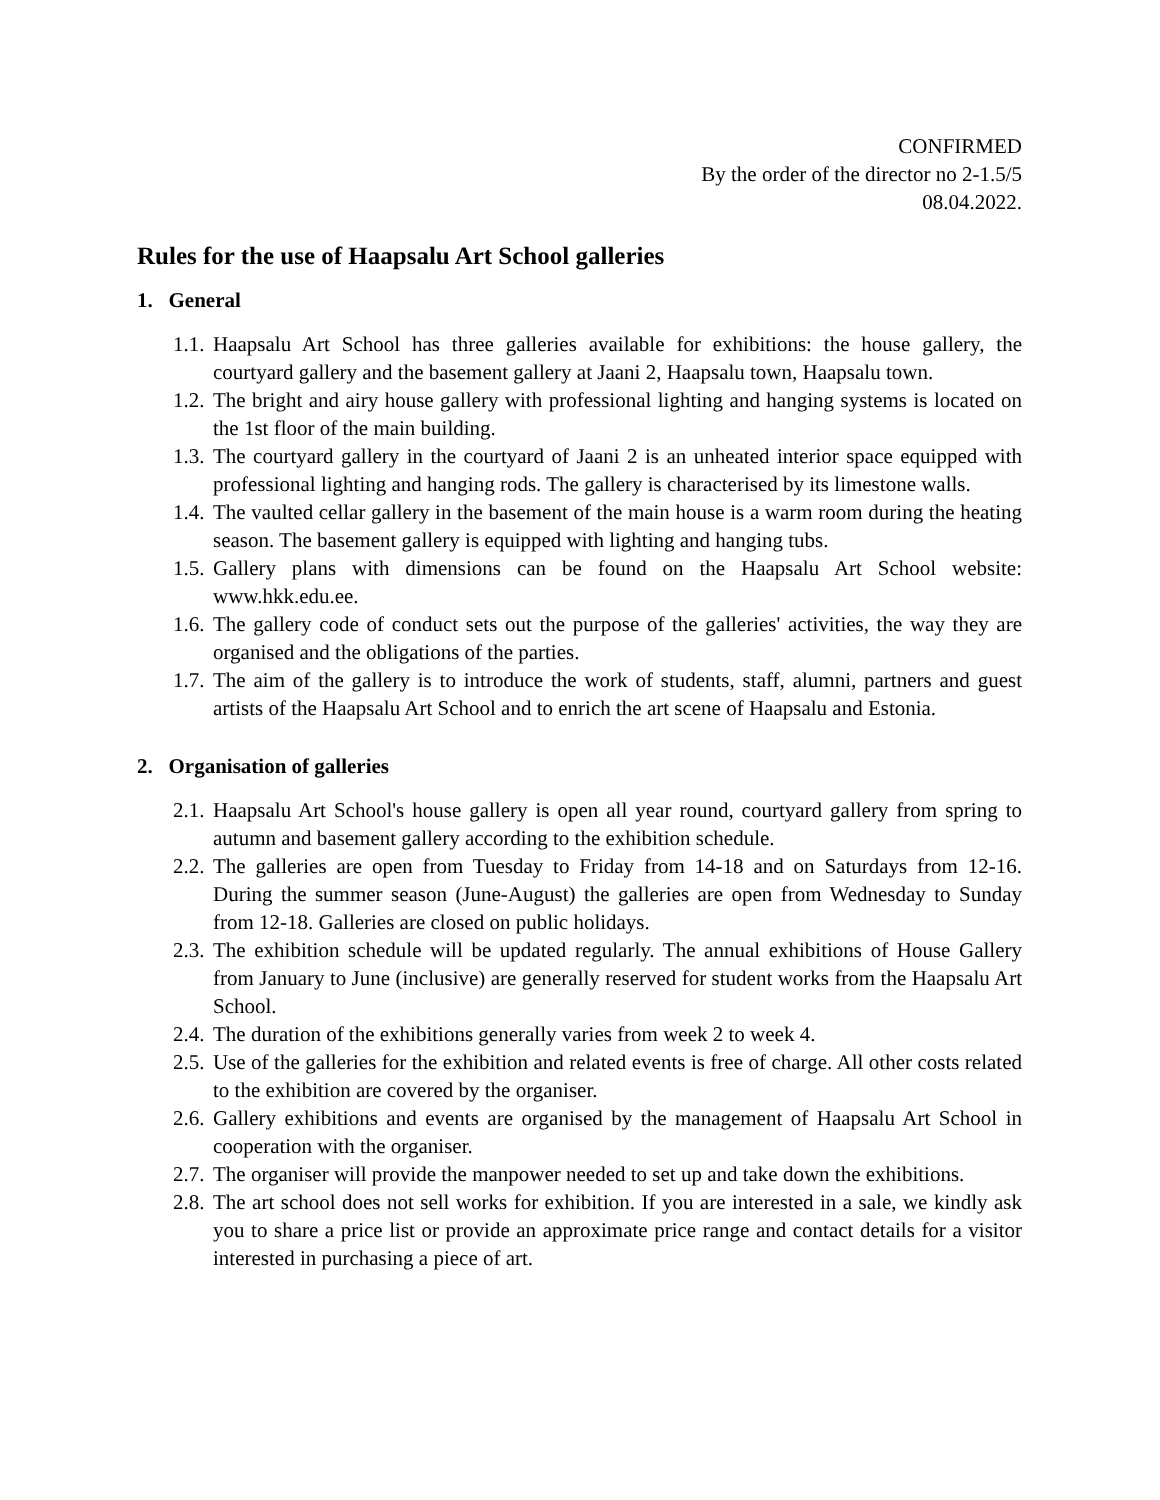CONFIRMED
By the order of the director no 2-1.5/5
08.04.2022.
Rules for the use of Haapsalu Art School galleries
1. General
1.1. Haapsalu Art School has three galleries available for exhibitions: the house gallery, the courtyard gallery and the basement gallery at Jaani 2, Haapsalu town, Haapsalu town.
1.2. The bright and airy house gallery with professional lighting and hanging systems is located on the 1st floor of the main building.
1.3. The courtyard gallery in the courtyard of Jaani 2 is an unheated interior space equipped with professional lighting and hanging rods. The gallery is characterised by its limestone walls.
1.4. The vaulted cellar gallery in the basement of the main house is a warm room during the heating season. The basement gallery is equipped with lighting and hanging tubs.
1.5. Gallery plans with dimensions can be found on the Haapsalu Art School website: www.hkk.edu.ee.
1.6. The gallery code of conduct sets out the purpose of the galleries' activities, the way they are organised and the obligations of the parties.
1.7. The aim of the gallery is to introduce the work of students, staff, alumni, partners and guest artists of the Haapsalu Art School and to enrich the art scene of Haapsalu and Estonia.
2. Organisation of galleries
2.1. Haapsalu Art School's house gallery is open all year round, courtyard gallery from spring to autumn and basement gallery according to the exhibition schedule.
2.2. The galleries are open from Tuesday to Friday from 14-18 and on Saturdays from 12-16. During the summer season (June-August) the galleries are open from Wednesday to Sunday from 12-18. Galleries are closed on public holidays.
2.3. The exhibition schedule will be updated regularly. The annual exhibitions of House Gallery from January to June (inclusive) are generally reserved for student works from the Haapsalu Art School.
2.4. The duration of the exhibitions generally varies from week 2 to week 4.
2.5. Use of the galleries for the exhibition and related events is free of charge. All other costs related to the exhibition are covered by the organiser.
2.6. Gallery exhibitions and events are organised by the management of Haapsalu Art School in cooperation with the organiser.
2.7. The organiser will provide the manpower needed to set up and take down the exhibitions.
2.8. The art school does not sell works for exhibition. If you are interested in a sale, we kindly ask you to share a price list or provide an approximate price range and contact details for a visitor interested in purchasing a piece of art.